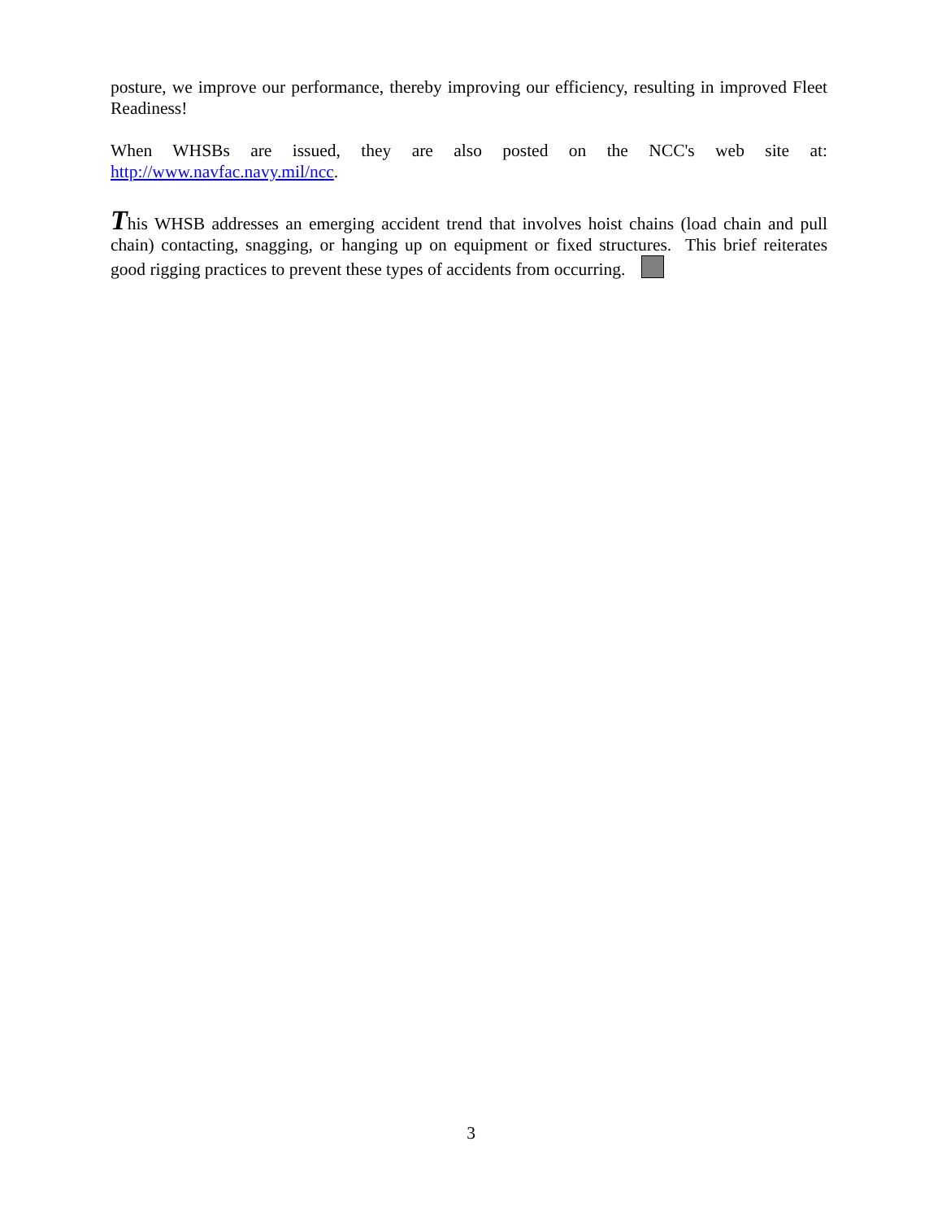posture, we improve our performance, thereby improving our efficiency, resulting in improved Fleet Readiness!
When WHSBs are issued, they are also posted on the NCC's web site at:
http://www.navfac.navy.mil/ncc.
This WHSB addresses an emerging accident trend that involves hoist chains (load chain and pull chain) contacting, snagging, or hanging up on equipment or fixed structures. This brief reiterates good rigging practices to prevent these types of accidents from occurring.
3